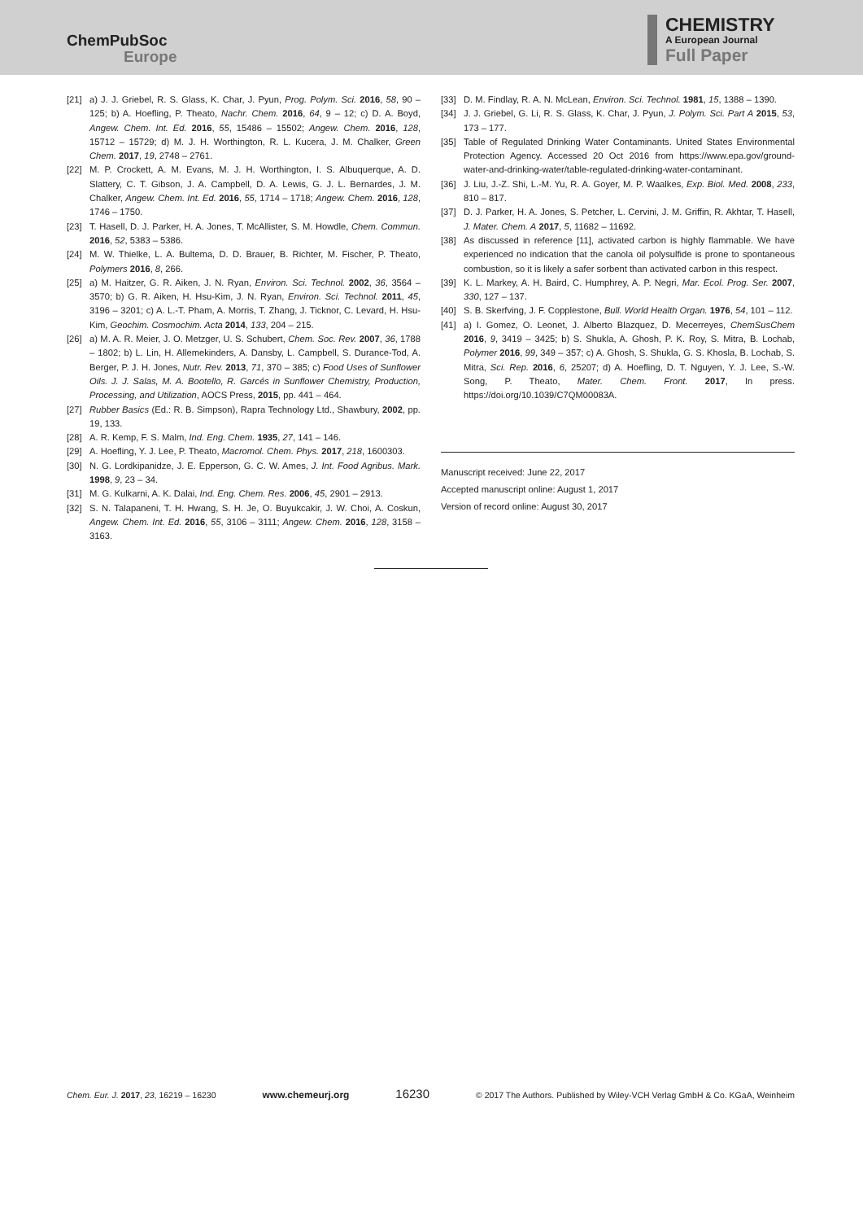ChemPubSoc
Europe
CHEMISTRY
A European Journal
Full Paper
[21] a) J. J. Griebel, R. S. Glass, K. Char, J. Pyun, Prog. Polym. Sci. 2016, 58, 90 – 125; b) A. Hoefling, P. Theato, Nachr. Chem. 2016, 64, 9 – 12; c) D. A. Boyd, Angew. Chem. Int. Ed. 2016, 55, 15486 – 15502; Angew. Chem. 2016, 128, 15712 – 15729; d) M. J. H. Worthington, R. L. Kucera, J. M. Chalker, Green Chem. 2017, 19, 2748 – 2761.
[22] M. P. Crockett, A. M. Evans, M. J. H. Worthington, I. S. Albuquerque, A. D. Slattery, C. T. Gibson, J. A. Campbell, D. A. Lewis, G. J. L. Bernardes, J. M. Chalker, Angew. Chem. Int. Ed. 2016, 55, 1714 – 1718; Angew. Chem. 2016, 128, 1746 – 1750.
[23] T. Hasell, D. J. Parker, H. A. Jones, T. McAllister, S. M. Howdle, Chem. Commun. 2016, 52, 5383 – 5386.
[24] M. W. Thielke, L. A. Bultema, D. D. Brauer, B. Richter, M. Fischer, P. Theato, Polymers 2016, 8, 266.
[25] a) M. Haitzer, G. R. Aiken, J. N. Ryan, Environ. Sci. Technol. 2002, 36, 3564 – 3570; b) G. R. Aiken, H. Hsu-Kim, J. N. Ryan, Environ. Sci. Technol. 2011, 45, 3196 – 3201; c) A. L.-T. Pham, A. Morris, T. Zhang, J. Ticknor, C. Levard, H. Hsu-Kim, Geochim. Cosmochim. Acta 2014, 133, 204 – 215.
[26] a) M. A. R. Meier, J. O. Metzger, U. S. Schubert, Chem. Soc. Rev. 2007, 36, 1788 – 1802; b) L. Lin, H. Allemekinders, A. Dansby, L. Campbell, S. Durance-Tod, A. Berger, P. J. H. Jones, Nutr. Rev. 2013, 71, 370 – 385; c) Food Uses of Sunflower Oils. J. J. Salas, M. A. Bootello, R. Garcés in Sunflower Chemistry, Production, Processing, and Utilization, AOCS Press, 2015, pp. 441 – 464.
[27] Rubber Basics (Ed.: R. B. Simpson), Rapra Technology Ltd., Shawbury, 2002, pp. 19, 133.
[28] A. R. Kemp, F. S. Malm, Ind. Eng. Chem. 1935, 27, 141 – 146.
[29] A. Hoefling, Y. J. Lee, P. Theato, Macromol. Chem. Phys. 2017, 218, 1600303.
[30] N. G. Lordkipanidze, J. E. Epperson, G. C. W. Ames, J. Int. Food Agribus. Mark. 1998, 9, 23 – 34.
[31] M. G. Kulkarni, A. K. Dalai, Ind. Eng. Chem. Res. 2006, 45, 2901 – 2913.
[32] S. N. Talapaneni, T. H. Hwang, S. H. Je, O. Buyukcakir, J. W. Choi, A. Coskun, Angew. Chem. Int. Ed. 2016, 55, 3106 – 3111; Angew. Chem. 2016, 128, 3158 – 3163.
[33] D. M. Findlay, R. A. N. McLean, Environ. Sci. Technol. 1981, 15, 1388 – 1390.
[34] J. J. Griebel, G. Li, R. S. Glass, K. Char, J. Pyun, J. Polym. Sci. Part A 2015, 53, 173 – 177.
[35] Table of Regulated Drinking Water Contaminants. United States Environmental Protection Agency. Accessed 20 Oct 2016 from https://www.epa.gov/ground-water-and-drinking-water/table-regulated-drinking-water-contaminant.
[36] J. Liu, J.-Z. Shi, L.-M. Yu, R. A. Goyer, M. P. Waalkes, Exp. Biol. Med. 2008, 233, 810 – 817.
[37] D. J. Parker, H. A. Jones, S. Petcher, L. Cervini, J. M. Griffin, R. Akhtar, T. Hasell, J. Mater. Chem. A 2017, 5, 11682 – 11692.
[38] As discussed in reference [11], activated carbon is highly flammable. We have experienced no indication that the canola oil polysulfide is prone to spontaneous combustion, so it is likely a safer sorbent than activated carbon in this respect.
[39] K. L. Markey, A. H. Baird, C. Humphrey, A. P. Negri, Mar. Ecol. Prog. Ser. 2007, 330, 127 – 137.
[40] S. B. Skerfving, J. F. Copplestone, Bull. World Health Organ. 1976, 54, 101 – 112.
[41] a) I. Gomez, O. Leonet, J. Alberto Blazquez, D. Mecerreyes, ChemSusChem 2016, 9, 3419 – 3425; b) S. Shukla, A. Ghosh, P. K. Roy, S. Mitra, B. Lochab, Polymer 2016, 99, 349 – 357; c) A. Ghosh, S. Shukla, G. S. Khosla, B. Lochab, S. Mitra, Sci. Rep. 2016, 6, 25207; d) A. Hoefling, D. T. Nguyen, Y. J. Lee, S.-W. Song, P. Theato, Mater. Chem. Front. 2017, In press. https://doi.org/10.1039/C7QM00083A.
Manuscript received: June 22, 2017
Accepted manuscript online: August 1, 2017
Version of record online: August 30, 2017
Chem. Eur. J. 2017, 23, 16219 – 16230 www.chemeurj.org 16230 © 2017 The Authors. Published by Wiley-VCH Verlag GmbH & Co. KGaA, Weinheim